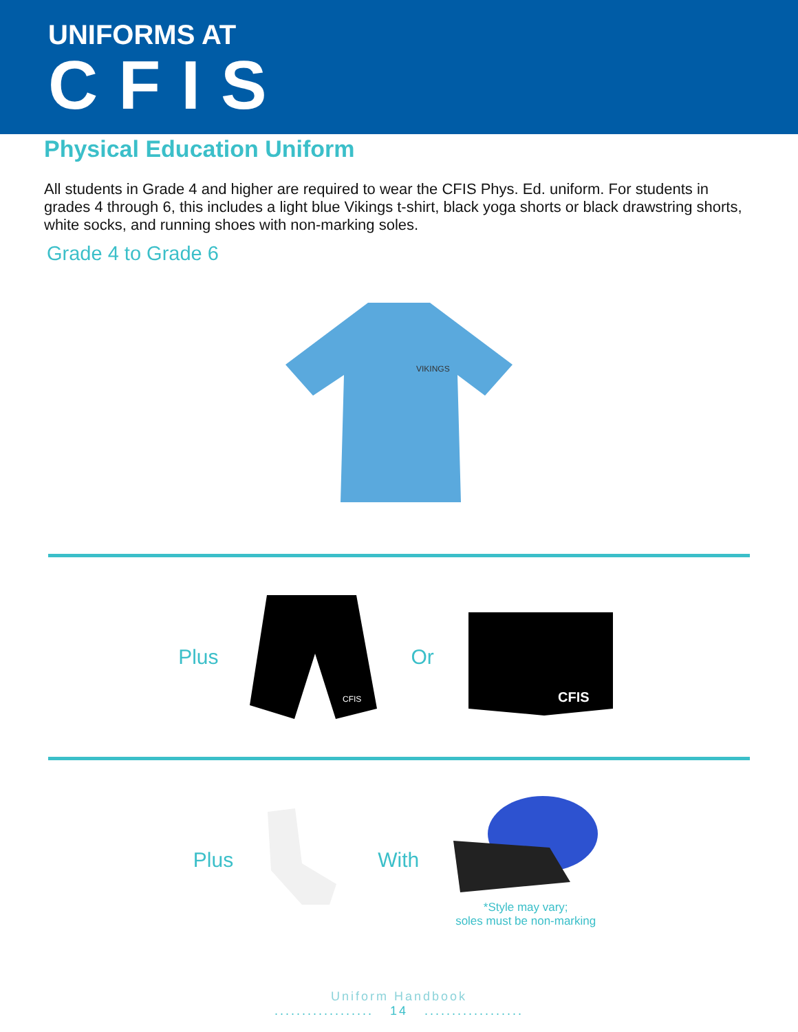UNIFORMS AT
CFIS
Physical Education Uniform
All students in Grade 4 and higher are required to wear the CFIS Phys. Ed. uniform. For students in grades 4 through 6, this includes a light blue Vikings t-shirt, black yoga shorts or black drawstring shorts, white socks, and running shoes with non-marking soles.
Grade 4 to Grade 6
VIKINGS
Plus
CFIS
Or
CFIS
Plus With
*Style may vary;
soles must be non-marking
Uniform Handbook
.................. 14 ..................